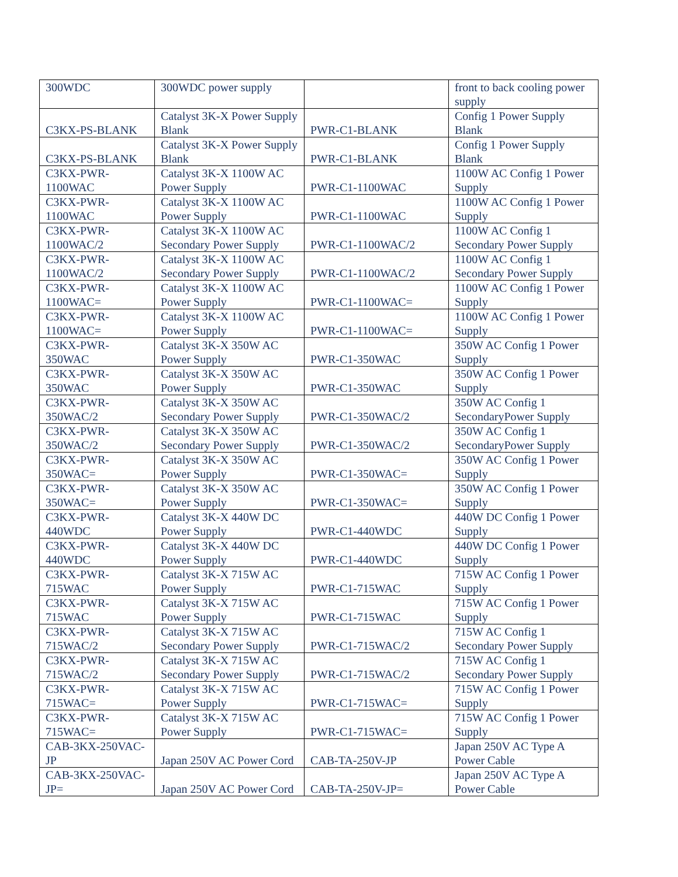| 300WDC | 300WDC power supply | | front to back cooling power supply |
| C3KX-PS-BLANK | Catalyst 3K-X Power Supply Blank | PWR-C1-BLANK | Config 1 Power Supply Blank |
| C3KX-PS-BLANK | Catalyst 3K-X Power Supply Blank | PWR-C1-BLANK | Config 1 Power Supply Blank |
| C3KX-PWR-1100WAC | Catalyst 3K-X 1100W AC Power Supply | PWR-C1-1100WAC | 1100W AC Config 1 Power Supply |
| C3KX-PWR-1100WAC | Catalyst 3K-X 1100W AC Power Supply | PWR-C1-1100WAC | 1100W AC Config 1 Power Supply |
| C3KX-PWR-1100WAC/2 | Catalyst 3K-X 1100W AC Secondary Power Supply | PWR-C1-1100WAC/2 | 1100W AC Config 1 Secondary Power Supply |
| C3KX-PWR-1100WAC/2 | Catalyst 3K-X 1100W AC Secondary Power Supply | PWR-C1-1100WAC/2 | 1100W AC Config 1 Secondary Power Supply |
| C3KX-PWR-1100WAC= | Catalyst 3K-X 1100W AC Power Supply | PWR-C1-1100WAC= | 1100W AC Config 1 Power Supply |
| C3KX-PWR-1100WAC= | Catalyst 3K-X 1100W AC Power Supply | PWR-C1-1100WAC= | 1100W AC Config 1 Power Supply |
| C3KX-PWR-350WAC | Catalyst 3K-X 350W AC Power Supply | PWR-C1-350WAC | 350W AC Config 1 Power Supply |
| C3KX-PWR-350WAC | Catalyst 3K-X 350W AC Power Supply | PWR-C1-350WAC | 350W AC Config 1 Power Supply |
| C3KX-PWR-350WAC/2 | Catalyst 3K-X 350W AC Secondary Power Supply | PWR-C1-350WAC/2 | 350W AC Config 1 SecondaryPower Supply |
| C3KX-PWR-350WAC/2 | Catalyst 3K-X 350W AC Secondary Power Supply | PWR-C1-350WAC/2 | 350W AC Config 1 SecondaryPower Supply |
| C3KX-PWR-350WAC= | Catalyst 3K-X 350W AC Power Supply | PWR-C1-350WAC= | 350W AC Config 1 Power Supply |
| C3KX-PWR-350WAC= | Catalyst 3K-X 350W AC Power Supply | PWR-C1-350WAC= | 350W AC Config 1 Power Supply |
| C3KX-PWR-440WDC | Catalyst 3K-X 440W DC Power Supply | PWR-C1-440WDC | 440W DC Config 1 Power Supply |
| C3KX-PWR-440WDC | Catalyst 3K-X 440W DC Power Supply | PWR-C1-440WDC | 440W DC Config 1 Power Supply |
| C3KX-PWR-715WAC | Catalyst 3K-X 715W AC Power Supply | PWR-C1-715WAC | 715W AC Config 1 Power Supply |
| C3KX-PWR-715WAC | Catalyst 3K-X 715W AC Power Supply | PWR-C1-715WAC | 715W AC Config 1 Power Supply |
| C3KX-PWR-715WAC/2 | Catalyst 3K-X 715W AC Secondary Power Supply | PWR-C1-715WAC/2 | 715W AC Config 1 Secondary Power Supply |
| C3KX-PWR-715WAC/2 | Catalyst 3K-X 715W AC Secondary Power Supply | PWR-C1-715WAC/2 | 715W AC Config 1 Secondary Power Supply |
| C3KX-PWR-715WAC= | Catalyst 3K-X 715W AC Power Supply | PWR-C1-715WAC= | 715W AC Config 1 Power Supply |
| C3KX-PWR-715WAC= | Catalyst 3K-X 715W AC Power Supply | PWR-C1-715WAC= | 715W AC Config 1 Power Supply |
| CAB-3KX-250VAC-JP | Japan 250V AC Power Cord | CAB-TA-250V-JP | Japan 250V AC Type A Power Cable |
| CAB-3KX-250VAC-JP= | Japan 250V AC Power Cord | CAB-TA-250V-JP= | Japan 250V AC Type A Power Cable |